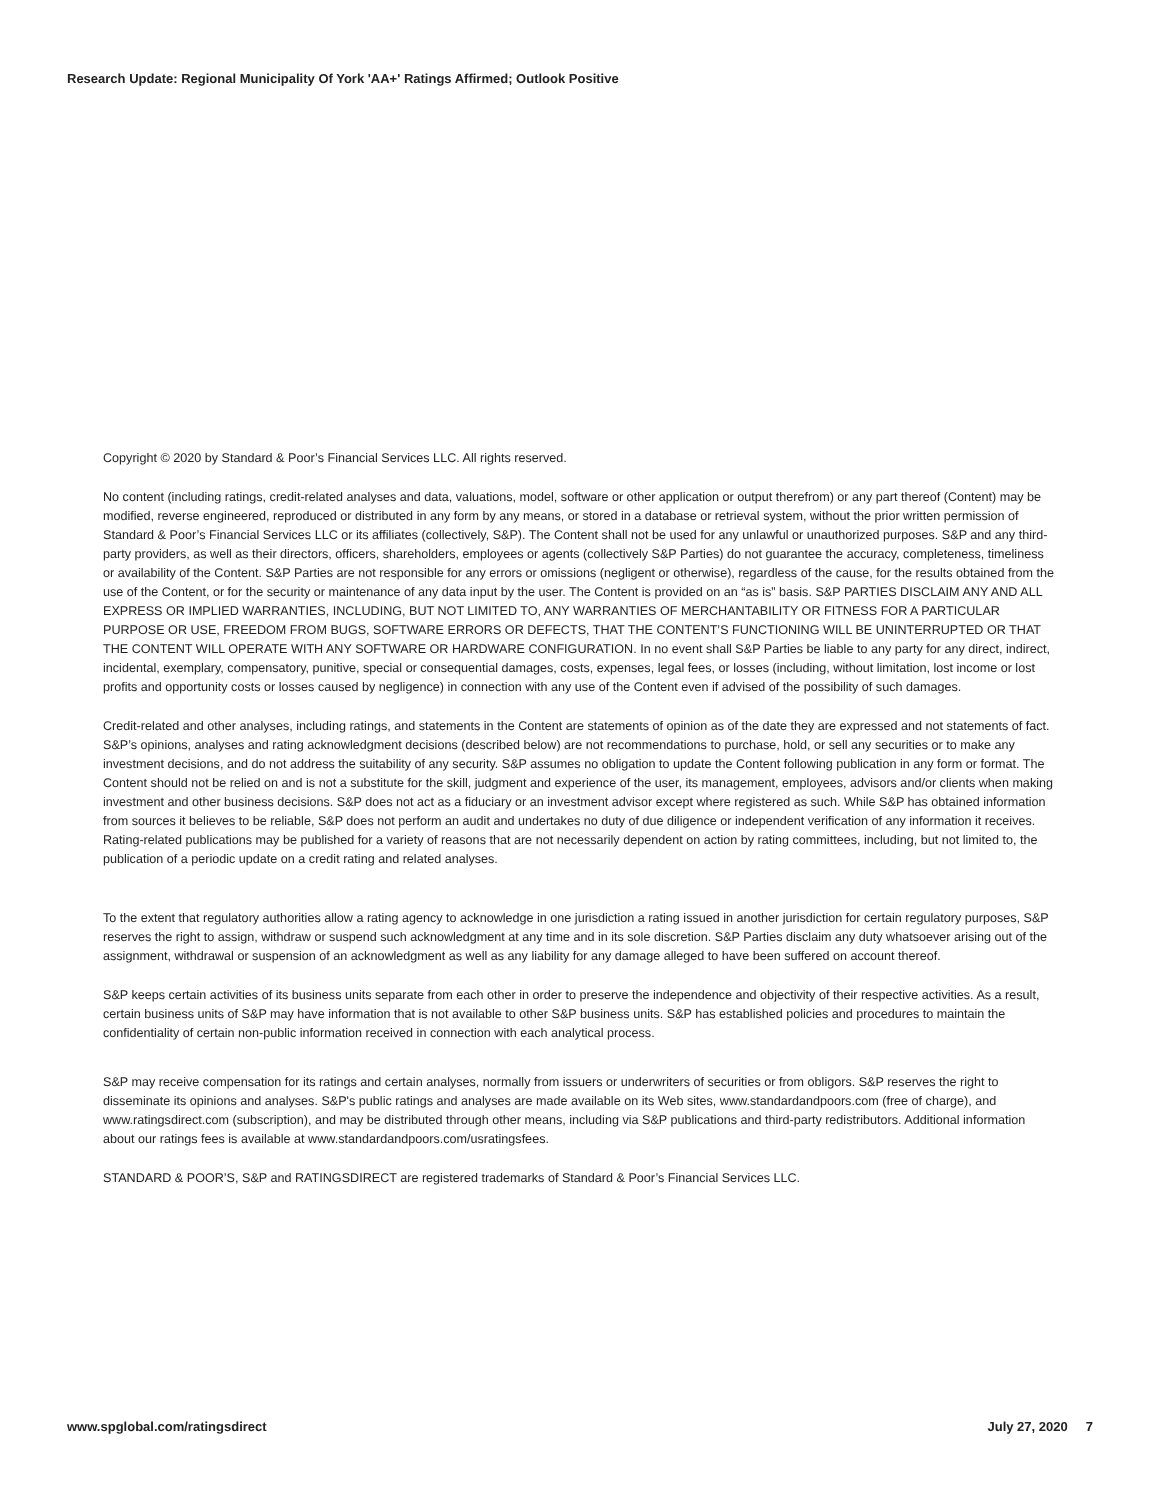Research Update: Regional Municipality Of York 'AA+' Ratings Affirmed; Outlook Positive
Copyright © 2020 by Standard & Poor’s Financial Services LLC. All rights reserved.
No content (including ratings, credit-related analyses and data, valuations, model, software or other application or output therefrom) or any part thereof (Content) may be modified, reverse engineered, reproduced or distributed in any form by any means, or stored in a database or retrieval system, without the prior written permission of Standard & Poor’s Financial Services LLC or its affiliates (collectively, S&P). The Content shall not be used for any unlawful or unauthorized purposes. S&P and any third-party providers, as well as their directors, officers, shareholders, employees or agents (collectively S&P Parties) do not guarantee the accuracy, completeness, timeliness or availability of the Content. S&P Parties are not responsible for any errors or omissions (negligent or otherwise), regardless of the cause, for the results obtained from the use of the Content, or for the security or maintenance of any data input by the user. The Content is provided on an “as is” basis. S&P PARTIES DISCLAIM ANY AND ALL EXPRESS OR IMPLIED WARRANTIES, INCLUDING, BUT NOT LIMITED TO, ANY WARRANTIES OF MERCHANTABILITY OR FITNESS FOR A PARTICULAR PURPOSE OR USE, FREEDOM FROM BUGS, SOFTWARE ERRORS OR DEFECTS, THAT THE CONTENT’S FUNCTIONING WILL BE UNINTERRUPTED OR THAT THE CONTENT WILL OPERATE WITH ANY SOFTWARE OR HARDWARE CONFIGURATION. In no event shall S&P Parties be liable to any party for any direct, indirect, incidental, exemplary, compensatory, punitive, special or consequential damages, costs, expenses, legal fees, or losses (including, without limitation, lost income or lost profits and opportunity costs or losses caused by negligence) in connection with any use of the Content even if advised of the possibility of such damages.
Credit-related and other analyses, including ratings, and statements in the Content are statements of opinion as of the date they are expressed and not statements of fact. S&P’s opinions, analyses and rating acknowledgment decisions (described below) are not recommendations to purchase, hold, or sell any securities or to make any investment decisions, and do not address the suitability of any security. S&P assumes no obligation to update the Content following publication in any form or format. The Content should not be relied on and is not a substitute for the skill, judgment and experience of the user, its management, employees, advisors and/or clients when making investment and other business decisions. S&P does not act as a fiduciary or an investment advisor except where registered as such. While S&P has obtained information from sources it believes to be reliable, S&P does not perform an audit and undertakes no duty of due diligence or independent verification of any information it receives. Rating-related publications may be published for a variety of reasons that are not necessarily dependent on action by rating committees, including, but not limited to, the publication of a periodic update on a credit rating and related analyses.
To the extent that regulatory authorities allow a rating agency to acknowledge in one jurisdiction a rating issued in another jurisdiction for certain regulatory purposes, S&P reserves the right to assign, withdraw or suspend such acknowledgment at any time and in its sole discretion. S&P Parties disclaim any duty whatsoever arising out of the assignment, withdrawal or suspension of an acknowledgment as well as any liability for any damage alleged to have been suffered on account thereof.
S&P keeps certain activities of its business units separate from each other in order to preserve the independence and objectivity of their respective activities. As a result, certain business units of S&P may have information that is not available to other S&P business units. S&P has established policies and procedures to maintain the confidentiality of certain non-public information received in connection with each analytical process.
S&P may receive compensation for its ratings and certain analyses, normally from issuers or underwriters of securities or from obligors. S&P reserves the right to disseminate its opinions and analyses. S&P's public ratings and analyses are made available on its Web sites, www.standardandpoors.com (free of charge), and www.ratingsdirect.com (subscription), and may be distributed through other means, including via S&P publications and third-party redistributors. Additional information about our ratings fees is available at www.standardandpoors.com/usratingsfees.
STANDARD & POOR’S, S&P and RATINGSDIRECT are registered trademarks of Standard & Poor’s Financial Services LLC.
www.spglobal.com/ratingsdirect July 27, 2020 7